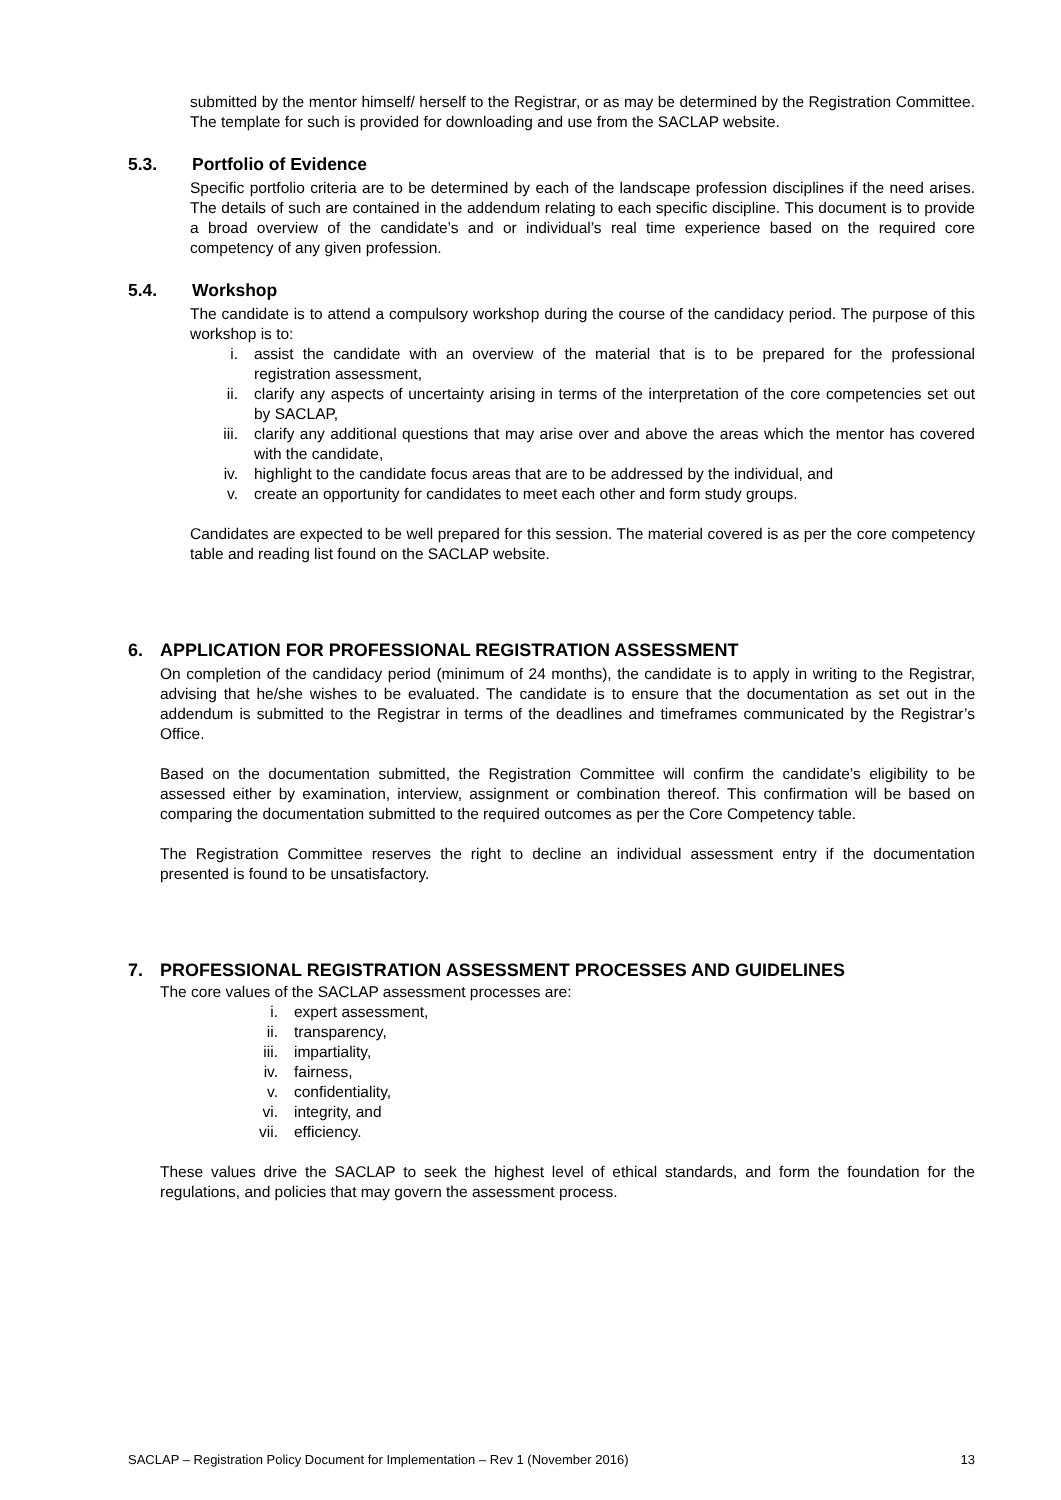submitted by the mentor himself/ herself to the Registrar, or as may be determined by the Registration Committee. The template for such is provided for downloading and use from the SACLAP website.
5.3. Portfolio of Evidence
Specific portfolio criteria are to be determined by each of the landscape profession disciplines if the need arises. The details of such are contained in the addendum relating to each specific discipline. This document is to provide a broad overview of the candidate’s and or individual’s real time experience based on the required core competency of any given profession.
5.4. Workshop
The candidate is to attend a compulsory workshop during the course of the candidacy period. The purpose of this workshop is to:
i. assist the candidate with an overview of the material that is to be prepared for the professional registration assessment,
ii. clarify any aspects of uncertainty arising in terms of the interpretation of the core competencies set out by SACLAP,
iii. clarify any additional questions that may arise over and above the areas which the mentor has covered with the candidate,
iv. highlight to the candidate focus areas that are to be addressed by the individual, and
v. create an opportunity for candidates to meet each other and form study groups.
Candidates are expected to be well prepared for this session. The material covered is as per the core competency table and reading list found on the SACLAP website.
6. APPLICATION FOR PROFESSIONAL REGISTRATION ASSESSMENT
On completion of the candidacy period (minimum of 24 months), the candidate is to apply in writing to the Registrar, advising that he/she wishes to be evaluated. The candidate is to ensure that the documentation as set out in the addendum is submitted to the Registrar in terms of the deadlines and timeframes communicated by the Registrar’s Office.
Based on the documentation submitted, the Registration Committee will confirm the candidate’s eligibility to be assessed either by examination, interview, assignment or combination thereof. This confirmation will be based on comparing the documentation submitted to the required outcomes as per the Core Competency table.
The Registration Committee reserves the right to decline an individual assessment entry if the documentation presented is found to be unsatisfactory.
7. PROFESSIONAL REGISTRATION ASSESSMENT PROCESSES AND GUIDELINES
The core values of the SACLAP assessment processes are:
i. expert assessment,
ii. transparency,
iii. impartiality,
iv. fairness,
v. confidentiality,
vi. integrity, and
vii. efficiency.
These values drive the SACLAP to seek the highest level of ethical standards, and form the foundation for the regulations, and policies that may govern the assessment process.
SACLAP – Registration Policy Document for Implementation – Rev 1 (November 2016) 13